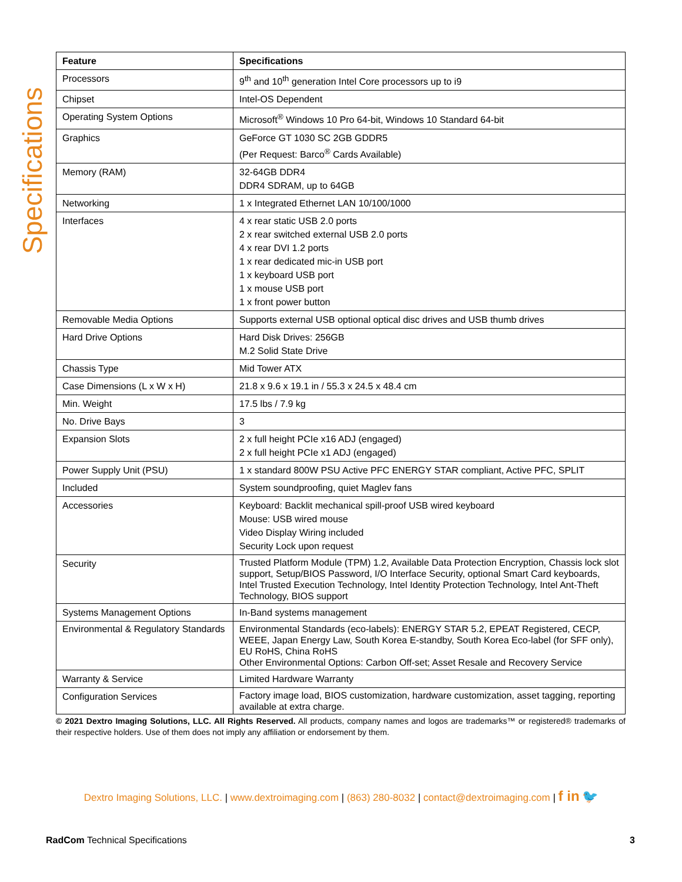Specifications
| Feature | Specifications |
| --- | --- |
| Processors | 9<sup>th</sup> and 10<sup>th</sup> generation Intel Core processors up to i9 |
| Chipset | Intel-OS Dependent |
| Operating System Options | Microsoft<sup>®</sup> Windows 10 Pro 64-bit, Windows 10 Standard 64-bit |
| Graphics | GeForce GT 1030 SC 2GB GDDR5 (Per Request: Barco<sup>®</sup> Cards Available) |
| Memory (RAM) | 32-64GB DDR4 DDR4 SDRAM, up to 64GB |
| Networking | 1 x Integrated Ethernet LAN 10/100/1000 |
| Interfaces | 4 x rear static USB 2.0 ports 2 x rear switched external USB 2.0 ports 4 x rear DVI 1.2 ports 1 x rear dedicated mic-in USB port 1 x keyboard USB port 1 x mouse USB port 1 x front power button |
| Removable Media Options | Supports external USB optional optical disc drives and USB thumb drives |
| Hard Drive Options | Hard Disk Drives: 256GB M.2 Solid State Drive |
| Chassis Type | Mid Tower ATX |
| Case Dimensions (L x W x H) | 21.8 x 9.6 x 19.1 in / 55.3 x 24.5 x 48.4 cm |
| Min. Weight | 17.5 lbs / 7.9 kg |
| No. Drive Bays | 3 |
| Expansion Slots | 2 x full height PCIe x16 ADJ (engaged) 2 x full height PCIe x1 ADJ (engaged) |
| Power Supply Unit (PSU) | 1 x standard 800W PSU Active PFC ENERGY STAR compliant, Active PFC, SPLIT |
| Included | System soundproofing, quiet Maglev fans |
| Accessories | Keyboard: Backlit mechanical spill-proof USB wired keyboard Mouse: USB wired mouse Video Display Wiring included Security Lock upon request |
| Security | Trusted Platform Module (TPM) 1.2, Available Data Protection Encryption, Chassis lock slot support, Setup/BIOS Password, I/O Interface Security, optional Smart Card keyboards, Intel Trusted Execution Technology, Intel Identity Protection Technology, Intel Ant-Theft Technology, BIOS support |
| Systems Management Options | In-Band systems management |
| Environmental & Regulatory Standards | Environmental Standards (eco-labels): ENERGY STAR 5.2, EPEAT Registered, CECP, WEEE, Japan Energy Law, South Korea E-standby, South Korea Eco-label (for SFF only), EU RoHS, China RoHS Other Environmental Options: Carbon Off-set; Asset Resale and Recovery Service |
| Warranty & Service | Limited Hardware Warranty |
| Configuration Services | Factory image load, BIOS customization, hardware customization, asset tagging, reporting available at extra charge. |
© 2021 Dextro Imaging Solutions, LLC. All Rights Reserved. All products, company names and logos are trademarks™ or registered® trademarks of their respective holders. Use of them does not imply any affiliation or endorsement by them.
Dextro Imaging Solutions, LLC. | www.dextroimaging.com | (863) 280-8032 | contact@dextroimaging.com | f in 🐦
RadCom Technical Specifications 3